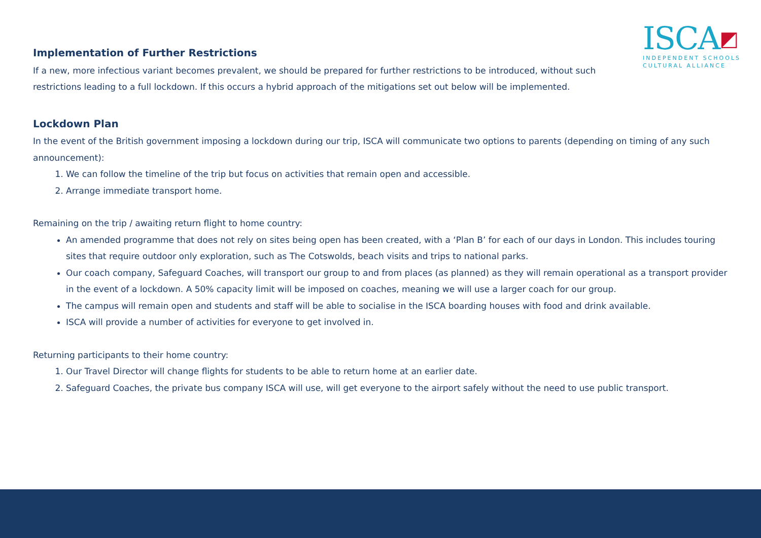ISCA◩
INDEPENDENT SCHOOLS
CULTURAL ALLIANCE
Implementation of Further Restrictions
If a new, more infectious variant becomes prevalent, we should be prepared for further restrictions to be introduced, without such restrictions leading to a full lockdown. If this occurs a hybrid approach of the mitigations set out below will be implemented.
Lockdown Plan
In the event of the British government imposing a lockdown during our trip, ISCA will communicate two options to parents (depending on timing of any such announcement):
1. We can follow the timeline of the trip but focus on activities that remain open and accessible.
2. Arrange immediate transport home.
Remaining on the trip / awaiting return flight to home country:
An amended programme that does not rely on sites being open has been created, with a ‘Plan B’ for each of our days in London. This includes touring sites that require outdoor only exploration, such as The Cotswolds, beach visits and trips to national parks.
Our coach company, Safeguard Coaches, will transport our group to and from places (as planned) as they will remain operational as a transport provider in the event of a lockdown. A 50% capacity limit will be imposed on coaches, meaning we will use a larger coach for our group.
The campus will remain open and students and staff will be able to socialise in the ISCA boarding houses with food and drink available.
ISCA will provide a number of activities for everyone to get involved in.
Returning participants to their home country:
1. Our Travel Director will change flights for students to be able to return home at an earlier date.
2. Safeguard Coaches, the private bus company ISCA will use, will get everyone to the airport safely without the need to use public transport.